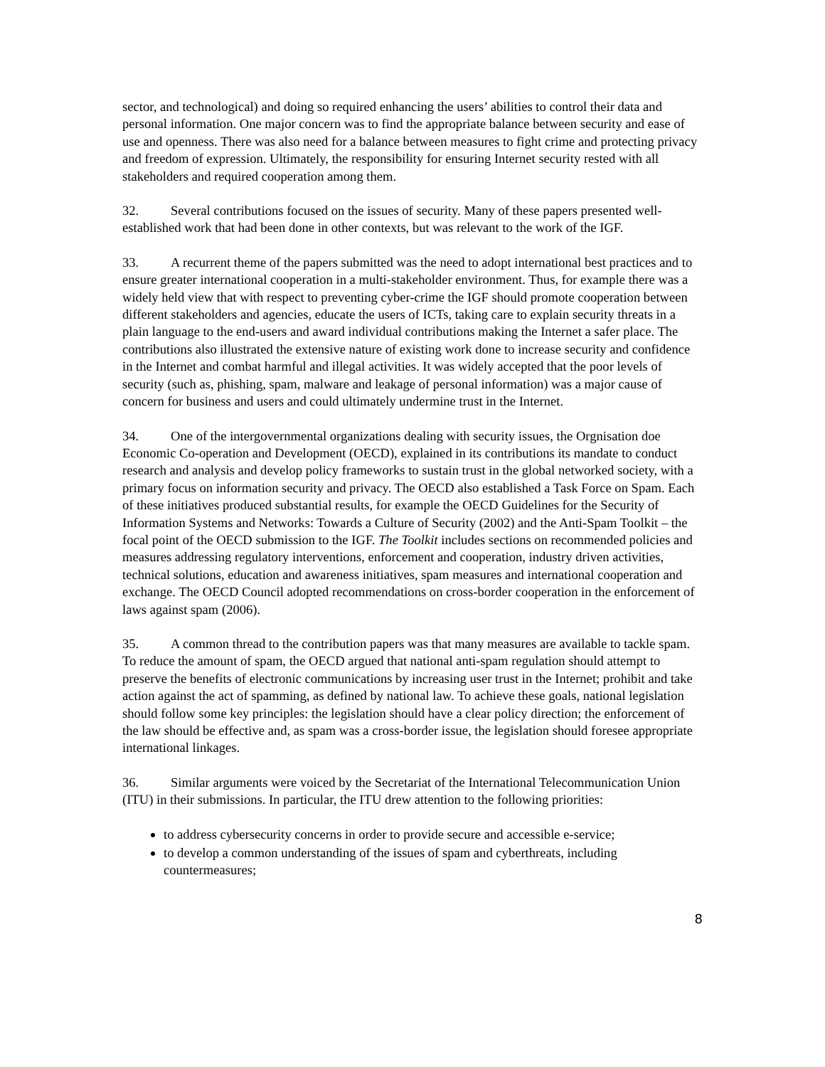sector, and technological) and doing so required enhancing the users’ abilities to control their data and personal information. One major concern was to find the appropriate balance between security and ease of use and openness. There was also need for a balance between measures to fight crime and protecting privacy and freedom of expression. Ultimately, the responsibility for ensuring Internet security rested with all stakeholders and required cooperation among them.
32. Several contributions focused on the issues of security. Many of these papers presented well-established work that had been done in other contexts, but was relevant to the work of the IGF.
33. A recurrent theme of the papers submitted was the need to adopt international best practices and to ensure greater international cooperation in a multi-stakeholder environment. Thus, for example there was a widely held view that with respect to preventing cyber-crime the IGF should promote cooperation between different stakeholders and agencies, educate the users of ICTs, taking care to explain security threats in a plain language to the end-users and award individual contributions making the Internet a safer place. The contributions also illustrated the extensive nature of existing work done to increase security and confidence in the Internet and combat harmful and illegal activities. It was widely accepted that the poor levels of security (such as, phishing, spam, malware and leakage of personal information) was a major cause of concern for business and users and could ultimately undermine trust in the Internet.
34. One of the intergovernmental organizations dealing with security issues, the Orgnisation doe Economic Co-operation and Development (OECD), explained in its contributions its mandate to conduct research and analysis and develop policy frameworks to sustain trust in the global networked society, with a primary focus on information security and privacy. The OECD also established a Task Force on Spam. Each of these initiatives produced substantial results, for example the OECD Guidelines for the Security of Information Systems and Networks: Towards a Culture of Security (2002) and the Anti-Spam Toolkit – the focal point of the OECD submission to the IGF. The Toolkit includes sections on recommended policies and measures addressing regulatory interventions, enforcement and cooperation, industry driven activities, technical solutions, education and awareness initiatives, spam measures and international cooperation and exchange. The OECD Council adopted recommendations on cross-border cooperation in the enforcement of laws against spam (2006).
35. A common thread to the contribution papers was that many measures are available to tackle spam. To reduce the amount of spam, the OECD argued that national anti-spam regulation should attempt to preserve the benefits of electronic communications by increasing user trust in the Internet; prohibit and take action against the act of spamming, as defined by national law. To achieve these goals, national legislation should follow some key principles: the legislation should have a clear policy direction; the enforcement of the law should be effective and, as spam was a cross-border issue, the legislation should foresee appropriate international linkages.
36. Similar arguments were voiced by the Secretariat of the International Telecommunication Union (ITU) in their submissions. In particular, the ITU drew attention to the following priorities:
to address cybersecurity concerns in order to provide secure and accessible e-service;
to develop a common understanding of the issues of spam and cyberthreats, including countermeasures;
8